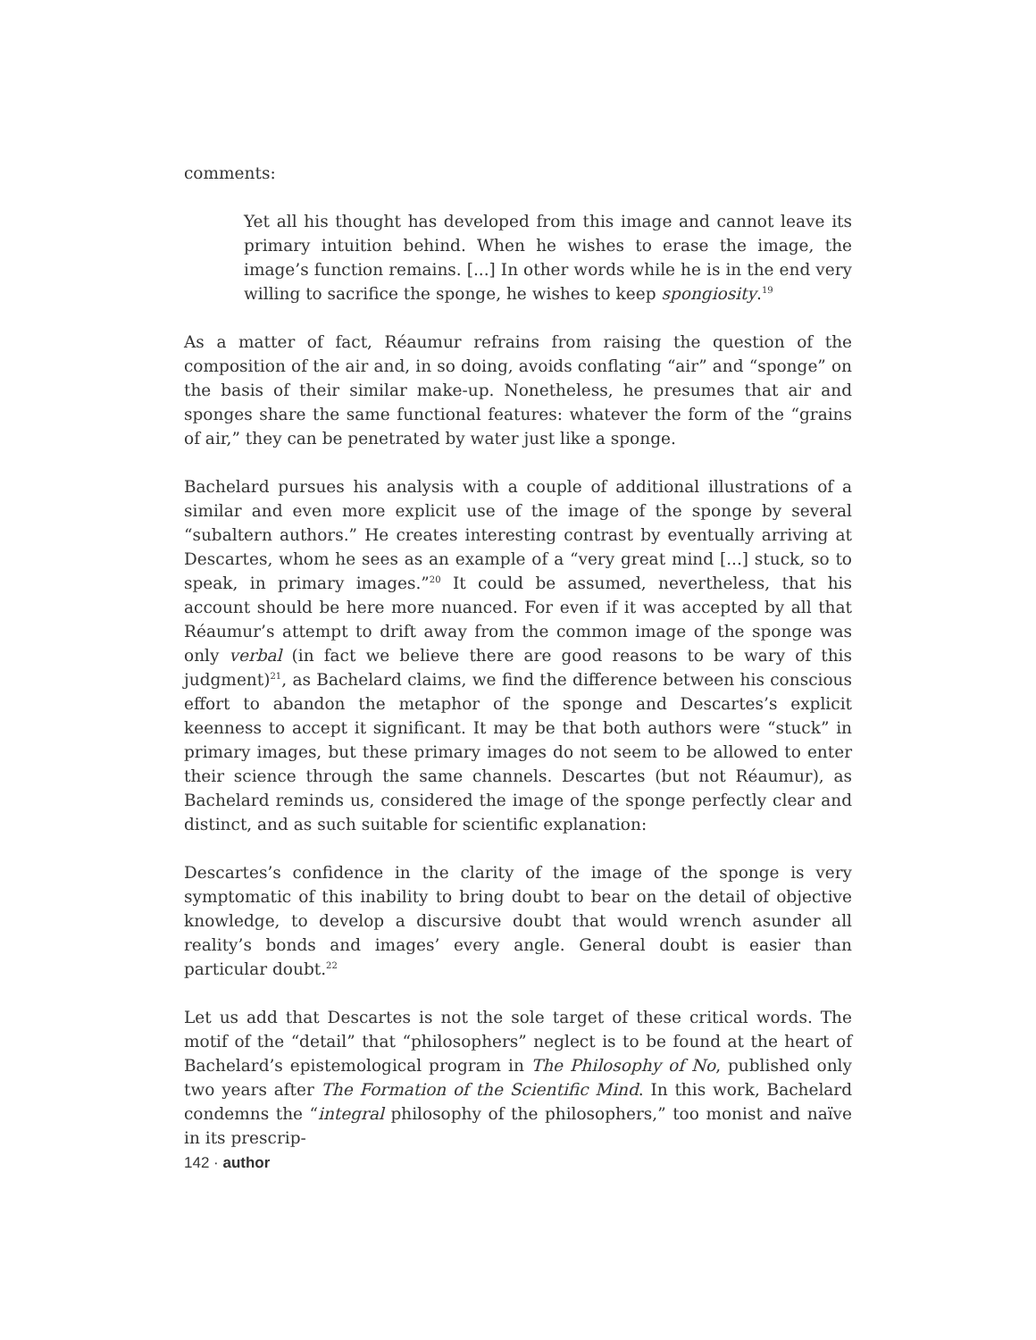comments:
Yet all his thought has developed from this image and cannot leave its primary intuition behind. When he wishes to erase the image, the image’s function remains. [...] In other words while he is in the end very willing to sacrifice the sponge, he wishes to keep spongiosity.<sup>19</sup>
As a matter of fact, Réaumur refrains from raising the question of the composition of the air and, in so doing, avoids conflating “air” and “sponge” on the basis of their similar make-up. Nonetheless, he presumes that air and sponges share the same functional features: whatever the form of the “grains of air,” they can be penetrated by water just like a sponge.
Bachelard pursues his analysis with a couple of additional illustrations of a similar and even more explicit use of the image of the sponge by several “subaltern authors.” He creates interesting contrast by eventually arriving at Descartes, whom he sees as an example of a “very great mind [...] stuck, so to speak, in primary images.”<sup>20</sup> It could be assumed, nevertheless, that his account should be here more nuanced. For even if it was accepted by all that Réaumur’s attempt to drift away from the common image of the sponge was only verbal (in fact we believe there are good reasons to be wary of this judgment)<sup>21</sup>, as Bachelard claims, we find the difference between his conscious effort to abandon the metaphor of the sponge and Descartes’s explicit keenness to accept it significant. It may be that both authors were “stuck” in primary images, but these primary images do not seem to be allowed to enter their science through the same channels. Descartes (but not Réaumur), as Bachelard reminds us, considered the image of the sponge perfectly clear and distinct, and as such suitable for scientific explanation:
Descartes’s confidence in the clarity of the image of the sponge is very symptomatic of this inability to bring doubt to bear on the detail of objective knowledge, to develop a discursive doubt that would wrench asunder all reality’s bonds and images’ every angle. General doubt is easier than particular doubt.<sup>22</sup>
Let us add that Descartes is not the sole target of these critical words. The motif of the “detail” that “philosophers” neglect is to be found at the heart of Bachelard’s epistemological program in The Philosophy of No, published only two years after The Formation of the Scientific Mind. In this work, Bachelard condemns the “integral philosophy of the philosophers,” too monist and naïve in its prescrip-
142 · author